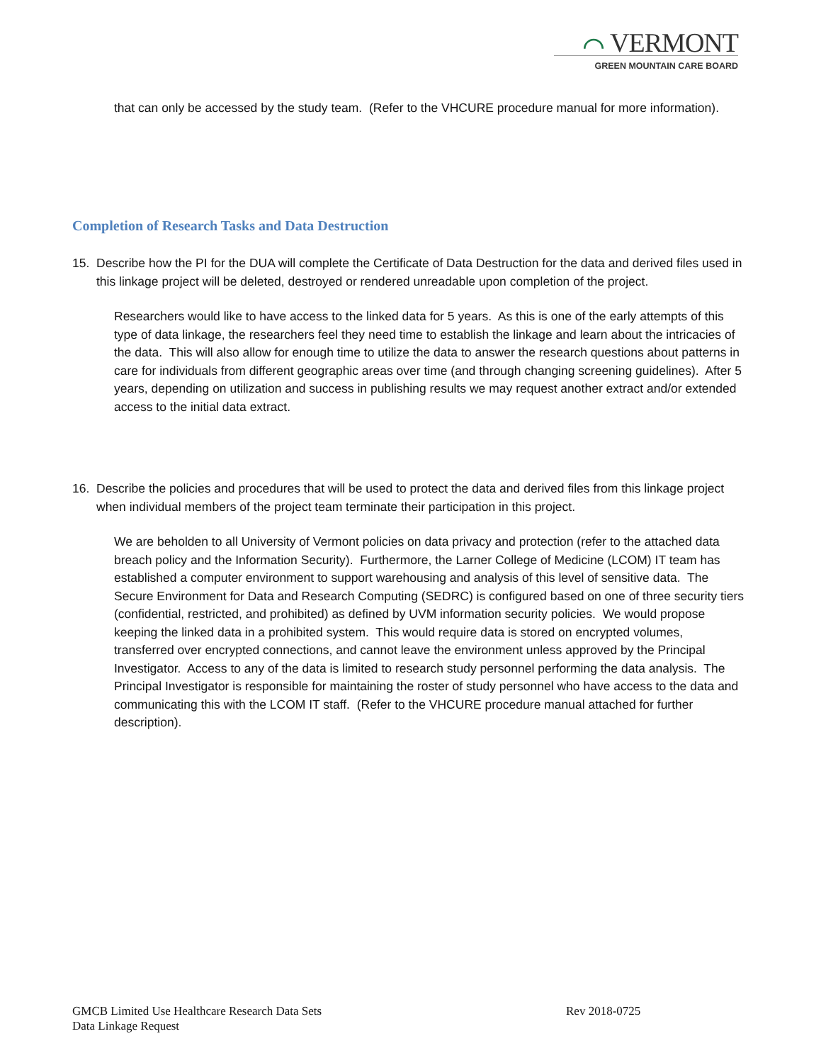⌒ VERMONT
GREEN MOUNTAIN CARE BOARD
that can only be accessed by the study team. (Refer to the VHCURE procedure manual for more information).
Completion of Research Tasks and Data Destruction
15. Describe how the PI for the DUA will complete the Certificate of Data Destruction for the data and derived files used in this linkage project will be deleted, destroyed or rendered unreadable upon completion of the project.
Researchers would like to have access to the linked data for 5 years. As this is one of the early attempts of this type of data linkage, the researchers feel they need time to establish the linkage and learn about the intricacies of the data. This will also allow for enough time to utilize the data to answer the research questions about patterns in care for individuals from different geographic areas over time (and through changing screening guidelines). After 5 years, depending on utilization and success in publishing results we may request another extract and/or extended access to the initial data extract.
16. Describe the policies and procedures that will be used to protect the data and derived files from this linkage project when individual members of the project team terminate their participation in this project.
We are beholden to all University of Vermont policies on data privacy and protection (refer to the attached data breach policy and the Information Security). Furthermore, the Larner College of Medicine (LCOM) IT team has established a computer environment to support warehousing and analysis of this level of sensitive data. The Secure Environment for Data and Research Computing (SEDRC) is configured based on one of three security tiers (confidential, restricted, and prohibited) as defined by UVM information security policies. We would propose keeping the linked data in a prohibited system. This would require data is stored on encrypted volumes, transferred over encrypted connections, and cannot leave the environment unless approved by the Principal Investigator. Access to any of the data is limited to research study personnel performing the data analysis. The Principal Investigator is responsible for maintaining the roster of study personnel who have access to the data and communicating this with the LCOM IT staff. (Refer to the VHCURE procedure manual attached for further description).
GMCB Limited Use Healthcare Research Data Sets Rev 2018-0725
Data Linkage Request